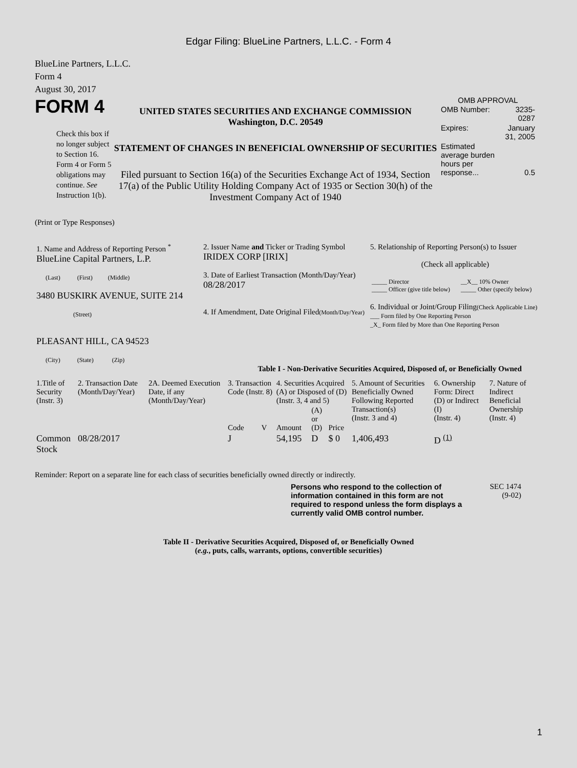Edgar Filing: BlueLine Partners, L.L.C. - Form 4
BlueLine Partners, L.L.C.
Form 4
August 30, 2017
FORM 4
Check this box if no longer subject to Section 16. Form 4 or Form 5 obligations may continue. See Instruction 1(b).
UNITED STATES SECURITIES AND EXCHANGE COMMISSION
Washington, D.C. 20549
STATEMENT OF CHANGES IN BENEFICIAL OWNERSHIP OF SECURITIES
Filed pursuant to Section 16(a) of the Securities Exchange Act of 1934, Section 17(a) of the Public Utility Holding Company Act of 1935 or Section 30(h) of the Investment Company Act of 1940
OMB APPROVAL
| OMB Number: | 3235-0287 |
| Expires: | January 31, 2005 |
| Estimated average burden hours per response... | 0.5 |
(Print or Type Responses)
| 1. Name and Address of Reporting Person <sup>*</sup> BlueLine Capital Partners, L.P. (Last) (First) (Middle) 3480 BUSKIRK AVENUE, SUITE 214 (Street) PLEASANT HILL, CA 94523 (City) (State) (Zip) | 2. Issuer Name and Ticker or Trading Symbol IRIDEX CORP [IRIX] 3. Date of Earliest Transaction (Month/Day/Year) 08/28/2017 4. If Amendment, Date Original Filed (Month/Day/Year) | 5. Relationship of Reporting Person(s) to Issuer (Check all applicable) / _____ Director _____ Officer (give title below) / __X__ 10% Owner _____ Other (specify below) / 6. Individual or Joint/Group Filing (Check Applicable Line) ___ Form filed by One Reporting Person _X_ Form filed by More than One Reporting Person |
Table I - Non-Derivative Securities Acquired, Disposed of, or Beneficially Owned
| 1.Title of Security (Instr. 3) | 2. Transaction Date (Month/Day/Year) | 2A. Deemed Execution Date, if any (Month/Day/Year) | 3. Transaction Code (Instr. 8) | | 4. Securities Acquired (A) or Disposed of (D) (Instr. 3, 4 and 5) | | | 5. Amount of Securities Beneficially Owned Following Reported Transaction(s) (Instr. 3 and 4) | 6. Ownership Form: Direct (D) or Indirect (I) (Instr. 4) | 7. Nature of Indirect Beneficial Ownership (Instr. 4) |
| --- | --- | --- | --- | --- | --- | --- | --- | --- | --- | --- |
| | | | Code | V | Amount | (A) or (D) | Price | | | |
| Common Stock | 08/28/2017 | | J | | 54,195 | D | $ 0 | 1,406,493 | D <sup>(1)</sup> | |
Reminder: Report on a separate line for each class of securities beneficially owned directly or indirectly.
Persons who respond to the collection of information contained in this form are not required to respond unless the form displays a currently valid OMB control number.
SEC 1474
(9-02)
Table II - Derivative Securities Acquired, Disposed of, or Beneficially Owned
(e.g., puts, calls, warrants, options, convertible securities)
1